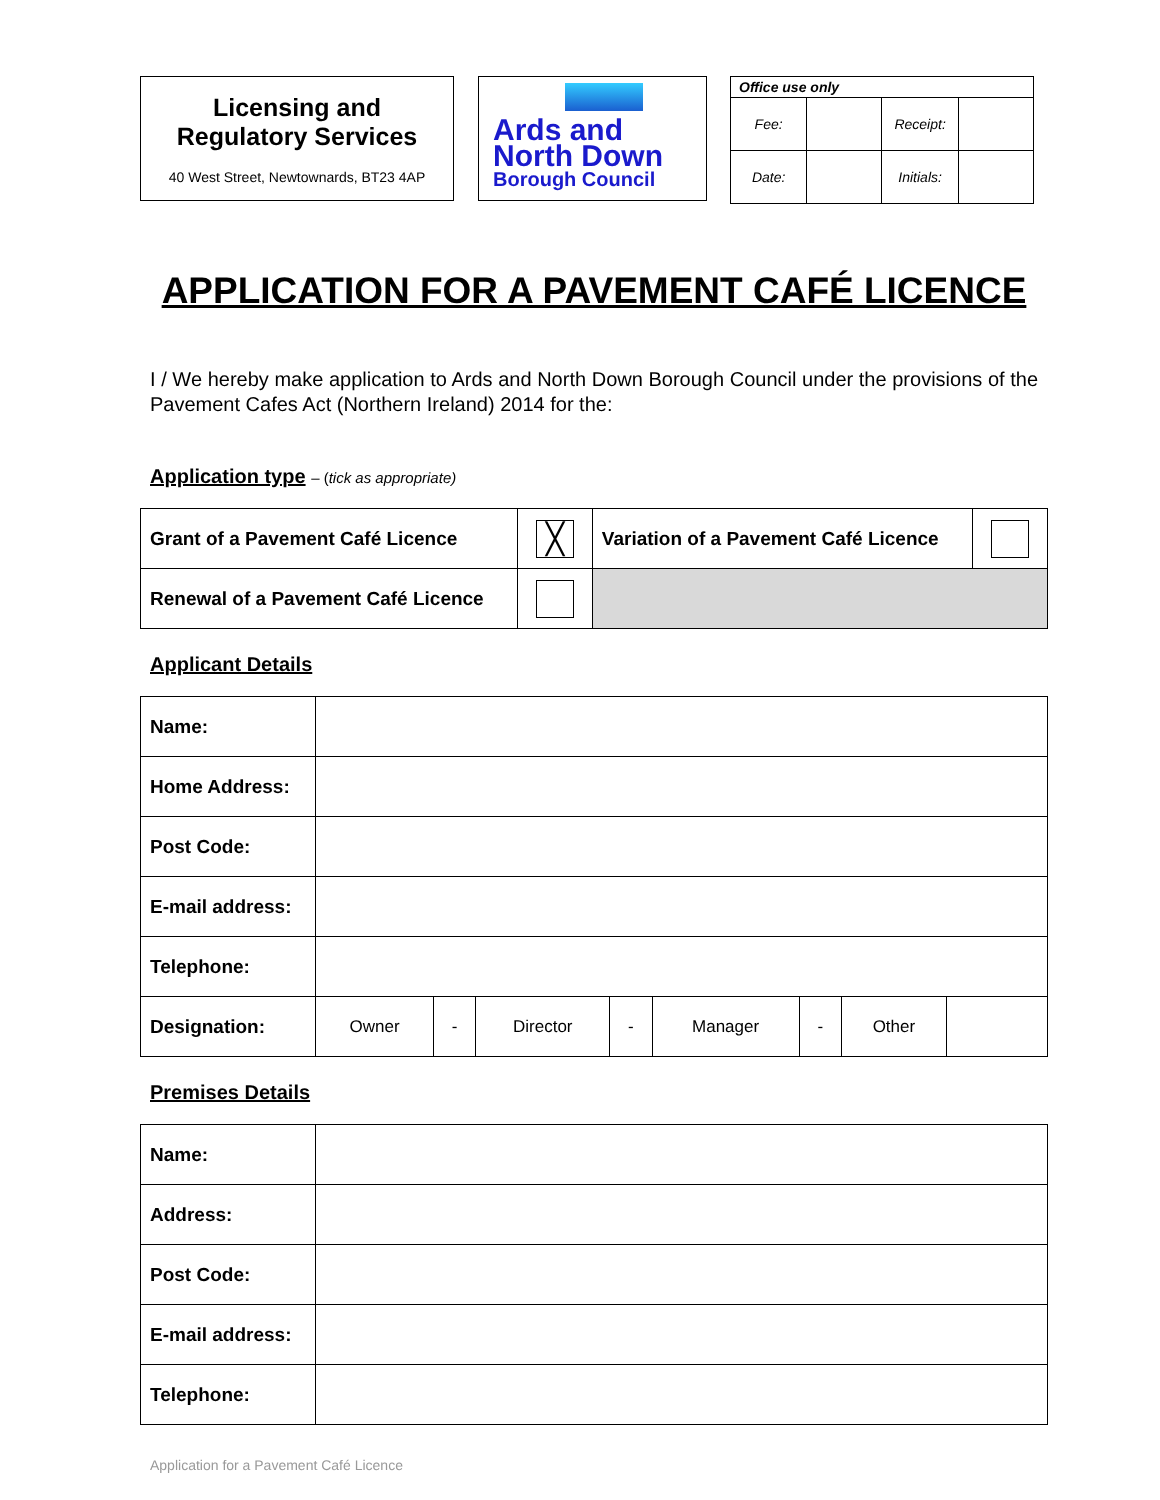Licensing and
Regulatory Services
40 West Street, Newtownards, BT23 4AP
Ards and
North Down
Borough Council
| Office use only | | | |
| --- | --- | --- | --- |
| Fee: | | Receipt: | |
| Date: | | Initials: | |
APPLICATION FOR A PAVEMENT CAFÉ LICENCE
I / We hereby make application to Ards and North Down Borough Council under the provisions of the Pavement Cafes Act (Northern Ireland) 2014 for the:
Application type – (tick as appropriate)
| Grant of a Pavement Café Licence | ╳ | Variation of a Pavement Café Licence | |
| Renewal of a Pavement Café Licence | | | |
Applicant Details
| Name: | | | | | | | | |
| Home Address: | | | | | | | | |
| Post Code: | | | | | | | | |
| E-mail address: | | | | | | | | |
| Telephone: | | | | | | | | |
| Designation: | Owner | - | Director | - | Manager | - | Other | |
Premises Details
| Name: | |
| Address: | |
| Post Code: | |
| E-mail address: | |
| Telephone: | |
Application for a Pavement Café Licence